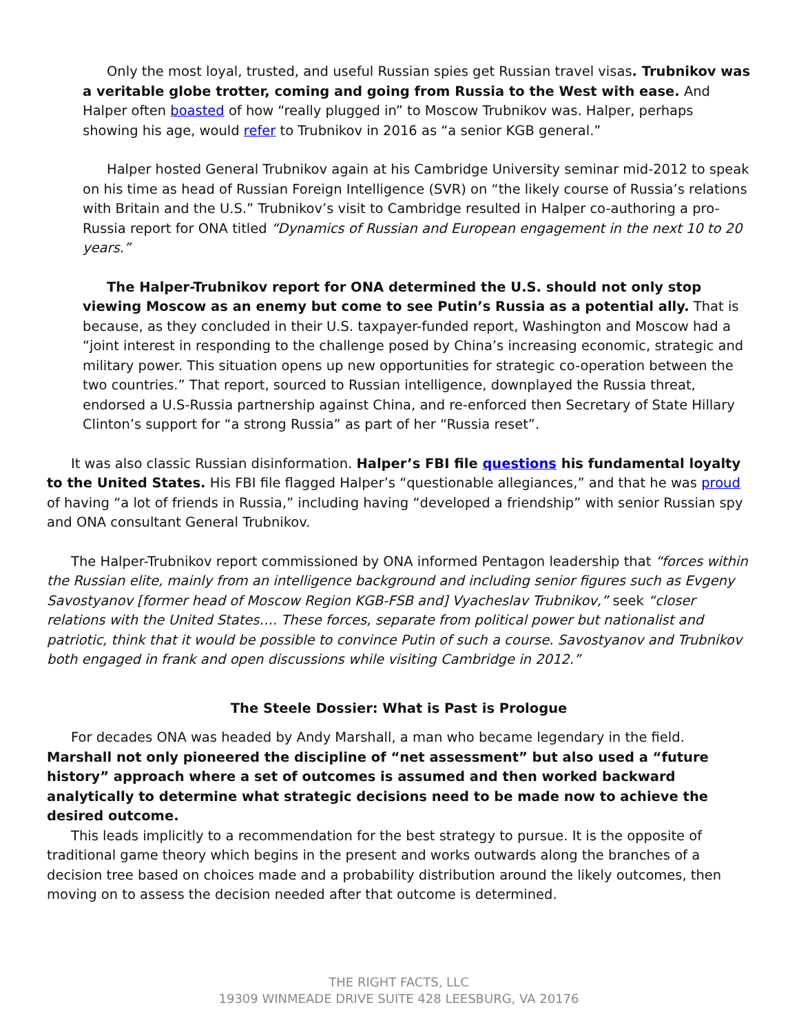Only the most loyal, trusted, and useful Russian spies get Russian travel visas. Trubnikov was a veritable globe trotter, coming and going from Russia to the West with ease. And Halper often boasted of how “really plugged in” to Moscow Trubnikov was. Halper, perhaps showing his age, would refer to Trubnikov in 2016 as “a senior KGB general.”
Halper hosted General Trubnikov again at his Cambridge University seminar mid-2012 to speak on his time as head of Russian Foreign Intelligence (SVR) on “the likely course of Russia’s relations with Britain and the U.S.” Trubnikov’s visit to Cambridge resulted in Halper co-authoring a pro-Russia report for ONA titled “Dynamics of Russian and European engagement in the next 10 to 20 years.”
The Halper-Trubnikov report for ONA determined the U.S. should not only stop viewing Moscow as an enemy but come to see Putin’s Russia as a potential ally. That is because, as they concluded in their U.S. taxpayer-funded report, Washington and Moscow had a “joint interest in responding to the challenge posed by China’s increasing economic, strategic and military power. This situation opens up new opportunities for strategic co-operation between the two countries.” That report, sourced to Russian intelligence, downplayed the Russia threat, endorsed a U.S-Russia partnership against China, and re-enforced then Secretary of State Hillary Clinton’s support for “a strong Russia” as part of her “Russia reset”.
It was also classic Russian disinformation. Halper’s FBI file questions his fundamental loyalty to the United States. His FBI file flagged Halper’s “questionable allegiances,” and that he was proud of having “a lot of friends in Russia,” including having “developed a friendship” with senior Russian spy and ONA consultant General Trubnikov.
The Halper-Trubnikov report commissioned by ONA informed Pentagon leadership that “forces within the Russian elite, mainly from an intelligence background and including senior figures such as Evgeny Savostyanov [former head of Moscow Region KGB-FSB and] Vyacheslav Trubnikov,” seek “closer relations with the United States…. These forces, separate from political power but nationalist and patriotic, think that it would be possible to convince Putin of such a course. Savostyanov and Trubnikov both engaged in frank and open discussions while visiting Cambridge in 2012.”
The Steele Dossier: What is Past is Prologue
For decades ONA was headed by Andy Marshall, a man who became legendary in the field. Marshall not only pioneered the discipline of “net assessment” but also used a “future history” approach where a set of outcomes is assumed and then worked backward analytically to determine what strategic decisions need to be made now to achieve the desired outcome.
This leads implicitly to a recommendation for the best strategy to pursue. It is the opposite of traditional game theory which begins in the present and works outwards along the branches of a decision tree based on choices made and a probability distribution around the likely outcomes, then moving on to assess the decision needed after that outcome is determined.
THE RIGHT FACTS, LLC
19309 WINMEADE DRIVE SUITE 428 LEESBURG, VA 20176